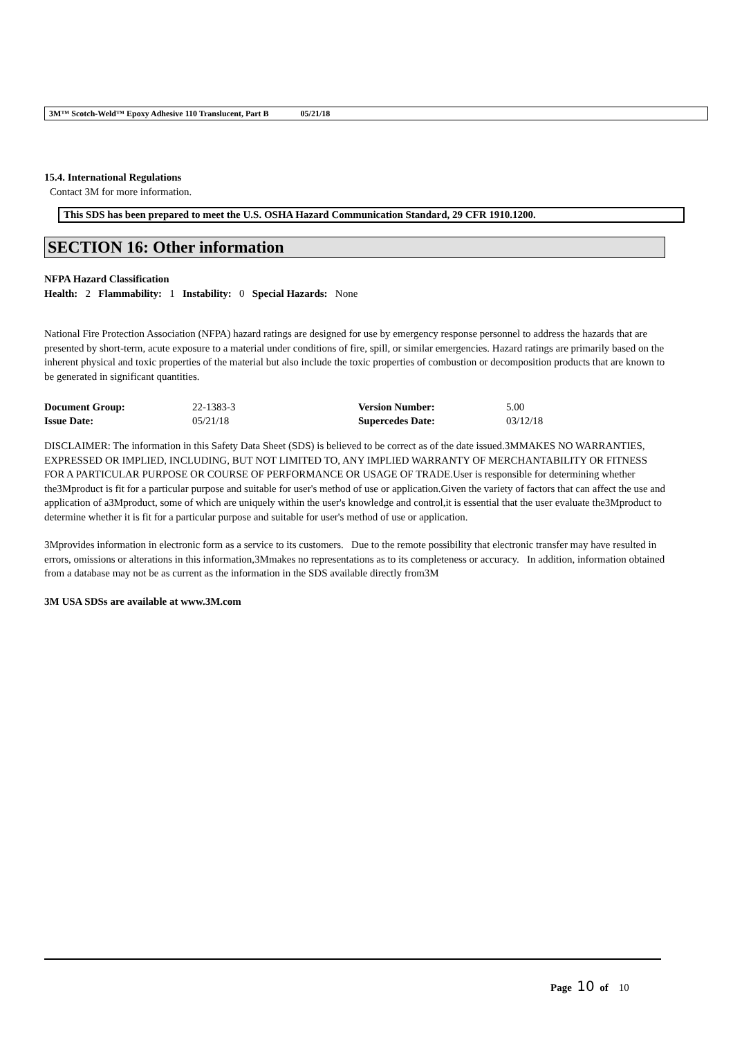3M™ Scotch-Weld™ Epoxy Adhesive 110 Translucent, Part B 05/21/18
15.4. International Regulations
Contact 3M for more information.
This SDS has been prepared to meet the U.S. OSHA Hazard Communication Standard, 29 CFR 1910.1200.
SECTION 16: Other information
NFPA Hazard Classification
Health: 2 Flammability: 1 Instability: 0 Special Hazards: None
National Fire Protection Association (NFPA) hazard ratings are designed for use by emergency response personnel to address the hazards that are presented by short-term, acute exposure to a material under conditions of fire, spill, or similar emergencies. Hazard ratings are primarily based on the inherent physical and toxic properties of the material but also include the toxic properties of combustion or decomposition products that are known to be generated in significant quantities.
| Document Group: | 22-1383-3 | Version Number: | 5.00 |
| Issue Date: | 05/21/18 | Supercedes Date: | 03/12/18 |
DISCLAIMER: The information in this Safety Data Sheet (SDS) is believed to be correct as of the date issued.3MMAKES NO WARRANTIES, EXPRESSED OR IMPLIED, INCLUDING, BUT NOT LIMITED TO, ANY IMPLIED WARRANTY OF MERCHANTABILITY OR FITNESS FOR A PARTICULAR PURPOSE OR COURSE OF PERFORMANCE OR USAGE OF TRADE.User is responsible for determining whether the3Mproduct is fit for a particular purpose and suitable for user's method of use or application.Given the variety of factors that can affect the use and application of a3Mproduct, some of which are uniquely within the user's knowledge and control,it is essential that the user evaluate the3Mproduct to determine whether it is fit for a particular purpose and suitable for user's method of use or application.
3Mprovides information in electronic form as a service to its customers. Due to the remote possibility that electronic transfer may have resulted in errors, omissions or alterations in this information,3Mmakes no representations as to its completeness or accuracy. In addition, information obtained from a database may not be as current as the information in the SDS available directly from3M
3M USA SDSs are available at www.3M.com
Page 10 of 10